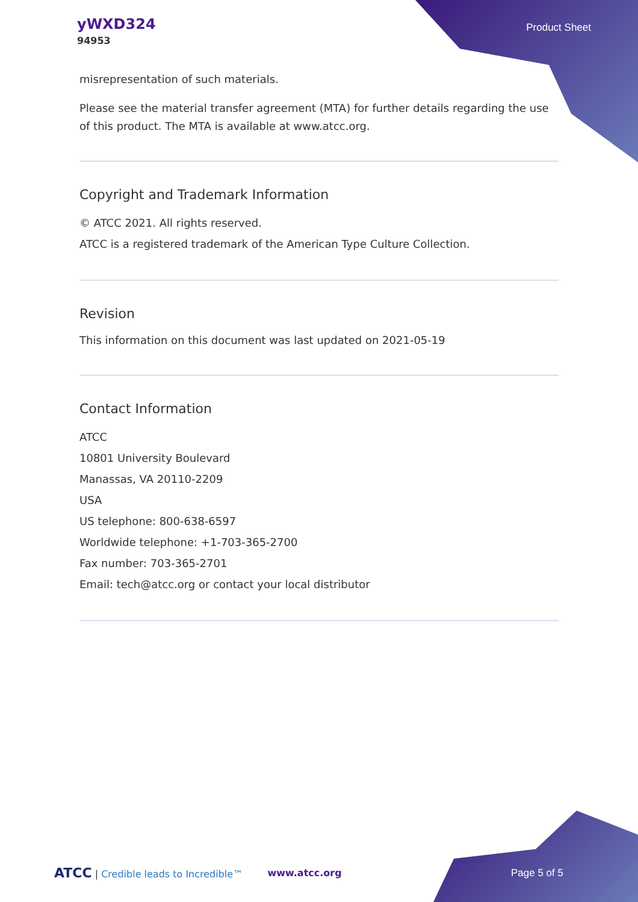yWXD324
94953
Product Sheet
misrepresentation of such materials.
Please see the material transfer agreement (MTA) for further details regarding the use of this product. The MTA is available at www.atcc.org.
Copyright and Trademark Information
© ATCC 2021. All rights reserved.
ATCC is a registered trademark of the American Type Culture Collection.
Revision
This information on this document was last updated on 2021-05-19
Contact Information
ATCC
10801 University Boulevard
Manassas, VA 20110-2209
USA
US telephone: 800-638-6597
Worldwide telephone: +1-703-365-2700
Fax number: 703-365-2701
Email: tech@atcc.org or contact your local distributor
ATCC | Credible leads to Incredible™ www.atcc.org Page 5 of 5